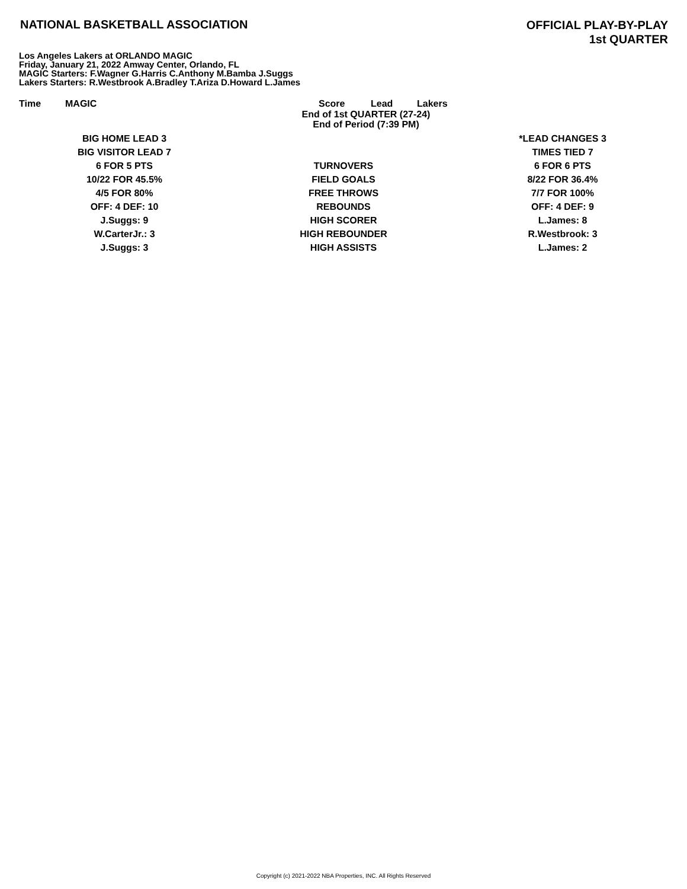NATIONAL BASKETBALL ASSOCIATION
OFFICIAL PLAY-BY-PLAY
1st QUARTER
Los Angeles Lakers at ORLANDO MAGIC
Friday, January 21, 2022 Amway Center, Orlando, FL
MAGIC Starters: F.Wagner G.Harris C.Anthony M.Bamba J.Suggs
Lakers Starters: R.Westbrook A.Bradley T.Ariza D.Howard L.James
Time MAGIC Score Lead Lakers
End of 1st QUARTER (27-24)
End of Period (7:39 PM)
| BIG HOME LEAD 3 | | *LEAD CHANGES 3 |
| BIG VISITOR LEAD 7 | | TIMES TIED 7 |
| 6 FOR 5 PTS | TURNOVERS | 6 FOR 6 PTS |
| 10/22 FOR 45.5% | FIELD GOALS | 8/22 FOR 36.4% |
| 4/5 FOR 80% | FREE THROWS | 7/7 FOR 100% |
| OFF: 4 DEF: 10 | REBOUNDS | OFF: 4 DEF: 9 |
| J.Suggs: 9 | HIGH SCORER | L.James: 8 |
| W.CarterJr.: 3 | HIGH REBOUNDER | R.Westbrook: 3 |
| J.Suggs: 3 | HIGH ASSISTS | L.James: 2 |
Copyright (c) 2021-2022 NBA Properties, INC. All Rights Reserved